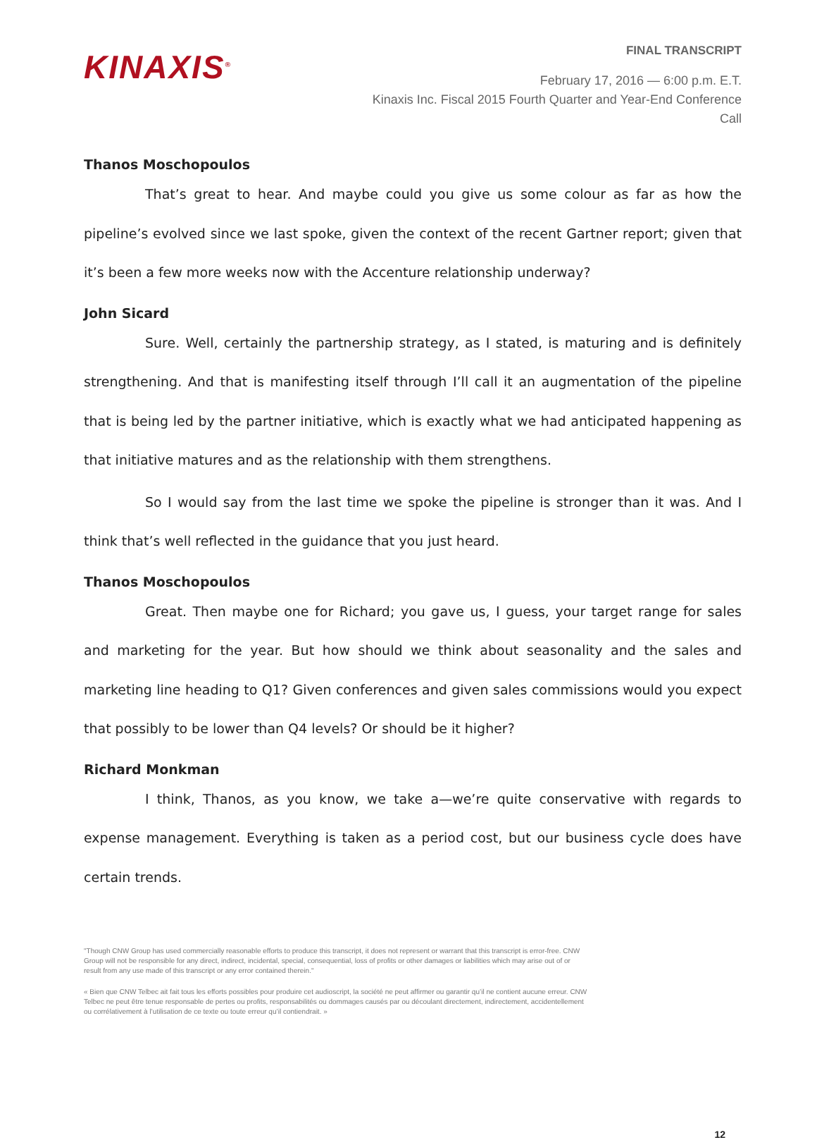KINAXIS<sup>®</sup>
FINAL TRANSCRIPT
February 17, 2016 — 6:00 p.m. E.T.
Kinaxis Inc. Fiscal 2015 Fourth Quarter and Year-End Conference
Call
Thanos Moschopoulos
That’s great to hear. And maybe could you give us some colour as far as how the pipeline’s evolved since we last spoke, given the context of the recent Gartner report; given that it’s been a few more weeks now with the Accenture relationship underway?
John Sicard
Sure. Well, certainly the partnership strategy, as I stated, is maturing and is definitely strengthening. And that is manifesting itself through I’ll call it an augmentation of the pipeline that is being led by the partner initiative, which is exactly what we had anticipated happening as that initiative matures and as the relationship with them strengthens.
So I would say from the last time we spoke the pipeline is stronger than it was. And I think that’s well reflected in the guidance that you just heard.
Thanos Moschopoulos
Great. Then maybe one for Richard; you gave us, I guess, your target range for sales and marketing for the year. But how should we think about seasonality and the sales and marketing line heading to Q1? Given conferences and given sales commissions would you expect that possibly to be lower than Q4 levels? Or should be it higher?
Richard Monkman
I think, Thanos, as you know, we take a—we’re quite conservative with regards to expense management. Everything is taken as a period cost, but our business cycle does have certain trends.
"Though CNW Group has used commercially reasonable efforts to produce this transcript, it does not represent or warrant that this transcript is error-free. CNW Group will not be responsible for any direct, indirect, incidental, special, consequential, loss of profits or other damages or liabilities which may arise out of or result from any use made of this transcript or any error contained therein."
« Bien que CNW Telbec ait fait tous les efforts possibles pour produire cet audioscript, la société ne peut affirmer ou garantir qu’il ne contient aucune erreur. CNW Telbec ne peut être tenue responsable de pertes ou profits, responsabilités ou dommages causés par ou découlant directement, indirectement, accidentellement ou corrélativement à l’utilisation de ce texte ou toute erreur qu’il contiendrait. »
12